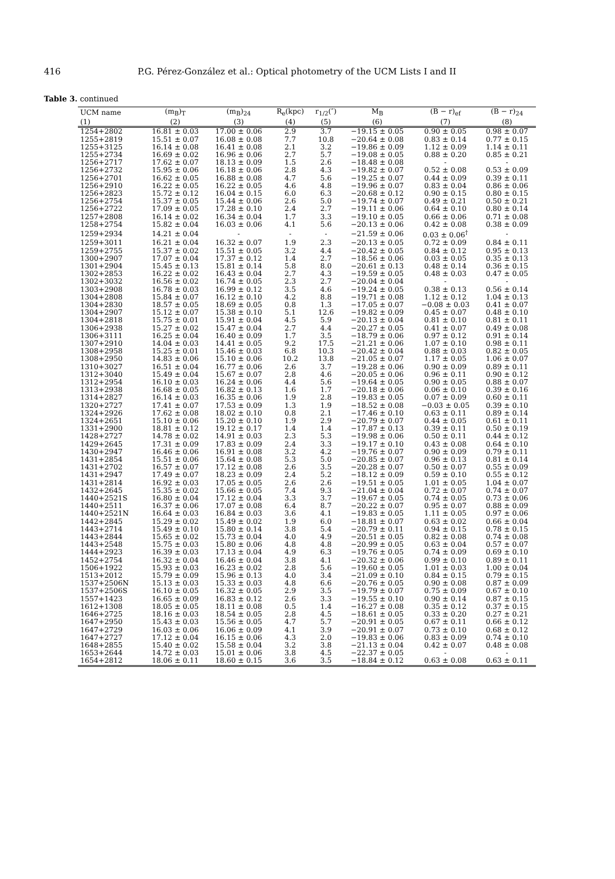416 P.G. Pérez-González et al.: Optical photometry of the UCM Lists I and II
Table 3. continued
| UCM name | (m<sub>B</sub>)<sub>T</sub> | (m<sub>B</sub>)<sub>24</sub> | R<sub>e</sub>(kpc) | r<sub>1/2</sub>(″) | M<sub>B</sub> | (B − r)<sub>ef</sub> | (B − r)<sub>24</sub> |
| --- | --- | --- | --- | --- | --- | --- | --- |
| (1) | (2) | (3) | (4) | (5) | (6) | (7) | (8) |
| 1254+2802 | 16.81 ± 0.03 | 17.00 ± 0.06 | 2.9 | 3.7 | −19.15 ± 0.05 | 0.90 ± 0.05 | 0.98 ± 0.07 |
| 1255+2819 | 15.51 ± 0.07 | 16.08 ± 0.08 | 7.7 | 10.8 | −20.64 ± 0.08 | 0.83 ± 0.14 | 0.77 ± 0.15 |
| 1255+3125 | 16.14 ± 0.08 | 16.41 ± 0.08 | 2.1 | 3.2 | −19.86 ± 0.09 | 1.12 ± 0.09 | 1.14 ± 0.11 |
| 1255+2734 | 16.69 ± 0.02 | 16.96 ± 0.06 | 2.7 | 5.7 | −19.08 ± 0.05 | 0.88 ± 0.20 | 0.85 ± 0.21 |
| 1256+2717 | 17.62 ± 0.07 | 18.13 ± 0.09 | 1.5 | 2.6 | −18.48 ± 0.08 | - | - |
| 1256+2732 | 15.95 ± 0.06 | 16.18 ± 0.06 | 2.8 | 4.3 | −19.82 ± 0.07 | 0.52 ± 0.08 | 0.53 ± 0.09 |
| 1256+2701 | 16.62 ± 0.05 | 16.88 ± 0.08 | 4.7 | 5.6 | −19.25 ± 0.07 | 0.44 ± 0.09 | 0.39 ± 0.11 |
| 1256+2910 | 16.22 ± 0.05 | 16.22 ± 0.05 | 4.6 | 4.8 | −19.96 ± 0.07 | 0.83 ± 0.04 | 0.86 ± 0.06 |
| 1256+2823 | 15.72 ± 0.12 | 16.04 ± 0.15 | 6.0 | 6.3 | −20.68 ± 0.12 | 0.90 ± 0.15 | 0.80 ± 0.15 |
| 1256+2754 | 15.37 ± 0.05 | 15.44 ± 0.06 | 2.6 | 5.0 | −19.74 ± 0.07 | 0.49 ± 0.21 | 0.50 ± 0.21 |
| 1256+2722 | 17.09 ± 0.05 | 17.28 ± 0.10 | 2.4 | 2.7 | −19.11 ± 0.06 | 0.64 ± 0.10 | 0.80 ± 0.14 |
| 1257+2808 | 16.14 ± 0.02 | 16.34 ± 0.04 | 1.7 | 3.3 | −19.10 ± 0.05 | 0.66 ± 0.06 | 0.71 ± 0.08 |
| 1258+2754 | 15.82 ± 0.04 | 16.03 ± 0.06 | 4.1 | 5.6 | −20.13 ± 0.06 | 0.42 ± 0.08 | 0.38 ± 0.09 |
| 1259+2934 | 14.21 ± 0.04 | - | - | - | −21.59 ± 0.06 | 0.03 ± 0.06<sup>†</sup> | - |
| 1259+3011 | 16.21 ± 0.04 | 16.32 ± 0.07 | 1.9 | 2.3 | −20.13 ± 0.05 | 0.72 ± 0.09 | 0.84 ± 0.11 |
| 1259+2755 | 15.37 ± 0.02 | 15.51 ± 0.05 | 3.2 | 4.4 | −20.42 ± 0.05 | 0.84 ± 0.12 | 0.95 ± 0.13 |
| 1300+2907 | 17.07 ± 0.04 | 17.37 ± 0.12 | 1.4 | 2.7 | −18.56 ± 0.06 | 0.03 ± 0.05 | 0.35 ± 0.13 |
| 1301+2904 | 15.45 ± 0.13 | 15.81 ± 0.14 | 5.8 | 8.0 | −20.61 ± 0.13 | 0.48 ± 0.14 | 0.36 ± 0.15 |
| 1302+2853 | 16.22 ± 0.02 | 16.43 ± 0.04 | 2.7 | 4.3 | −19.59 ± 0.05 | 0.48 ± 0.03 | 0.47 ± 0.05 |
| 1302+3032 | 16.56 ± 0.02 | 16.74 ± 0.05 | 2.3 | 2.7 | −20.04 ± 0.04 | - | - |
| 1303+2908 | 16.78 ± 0.03 | 16.99 ± 0.12 | 3.5 | 4.6 | −19.24 ± 0.05 | 0.38 ± 0.13 | 0.56 ± 0.14 |
| 1304+2808 | 15.84 ± 0.07 | 16.12 ± 0.10 | 4.2 | 8.8 | −19.71 ± 0.08 | 1.12 ± 0.12 | 1.04 ± 0.13 |
| 1304+2830 | 18.57 ± 0.05 | 18.69 ± 0.05 | 0.8 | 1.3 | −17.05 ± 0.07 | −0.08 ± 0.03 | 0.41 ± 0.07 |
| 1304+2907 | 15.12 ± 0.07 | 15.38 ± 0.10 | 5.1 | 12.6 | −19.82 ± 0.09 | 0.45 ± 0.07 | 0.48 ± 0.10 |
| 1304+2818 | 15.75 ± 0.01 | 15.91 ± 0.04 | 4.5 | 5.9 | −20.13 ± 0.04 | 0.81 ± 0.10 | 0.81 ± 0.11 |
| 1306+2938 | 15.27 ± 0.02 | 15.47 ± 0.04 | 2.7 | 4.4 | −20.27 ± 0.05 | 0.41 ± 0.07 | 0.49 ± 0.08 |
| 1306+3111 | 16.25 ± 0.04 | 16.40 ± 0.09 | 1.7 | 3.5 | −18.79 ± 0.06 | 0.97 ± 0.12 | 0.91 ± 0.14 |
| 1307+2910 | 14.04 ± 0.03 | 14.41 ± 0.05 | 9.2 | 17.5 | −21.21 ± 0.06 | 1.07 ± 0.10 | 0.98 ± 0.11 |
| 1308+2958 | 15.25 ± 0.01 | 15.46 ± 0.03 | 6.8 | 10.3 | −20.42 ± 0.04 | 0.88 ± 0.03 | 0.82 ± 0.05 |
| 1308+2950 | 14.83 ± 0.06 | 15.10 ± 0.06 | 10.2 | 13.8 | −21.05 ± 0.07 | 1.17 ± 0.05 | 1.06 ± 0.07 |
| 1310+3027 | 16.51 ± 0.04 | 16.77 ± 0.06 | 2.6 | 3.7 | −19.28 ± 0.06 | 0.90 ± 0.09 | 0.89 ± 0.11 |
| 1312+3040 | 15.49 ± 0.04 | 15.67 ± 0.07 | 2.8 | 4.6 | −20.05 ± 0.06 | 0.96 ± 0.11 | 0.90 ± 0.12 |
| 1312+2954 | 16.10 ± 0.03 | 16.24 ± 0.06 | 4.4 | 5.6 | −19.64 ± 0.05 | 0.90 ± 0.05 | 0.88 ± 0.07 |
| 1313+2938 | 16.68 ± 0.05 | 16.82 ± 0.13 | 1.6 | 1.7 | −20.18 ± 0.06 | 0.06 ± 0.10 | 0.39 ± 0.16 |
| 1314+2827 | 16.14 ± 0.03 | 16.35 ± 0.06 | 1.9 | 2.8 | −19.83 ± 0.05 | 0.07 ± 0.09 | 0.60 ± 0.11 |
| 1320+2727 | 17.41 ± 0.07 | 17.53 ± 0.09 | 1.3 | 1.9 | −18.52 ± 0.08 | −0.03 ± 0.05 | 0.39 ± 0.10 |
| 1324+2926 | 17.62 ± 0.08 | 18.02 ± 0.10 | 0.8 | 2.1 | −17.46 ± 0.10 | 0.63 ± 0.11 | 0.89 ± 0.14 |
| 1324+2651 | 15.10 ± 0.06 | 15.20 ± 0.10 | 1.9 | 2.9 | −20.79 ± 0.07 | 0.44 ± 0.05 | 0.61 ± 0.11 |
| 1331+2900 | 18.81 ± 0.12 | 19.12 ± 0.17 | 1.4 | 1.4 | −17.87 ± 0.13 | 0.39 ± 0.11 | 0.50 ± 0.19 |
| 1428+2727 | 14.78 ± 0.02 | 14.91 ± 0.03 | 2.3 | 5.3 | −19.98 ± 0.06 | 0.50 ± 0.11 | 0.44 ± 0.12 |
| 1429+2645 | 17.31 ± 0.09 | 17.83 ± 0.09 | 2.4 | 3.3 | −19.17 ± 0.10 | 0.43 ± 0.08 | 0.64 ± 0.10 |
| 1430+2947 | 16.46 ± 0.06 | 16.91 ± 0.08 | 3.2 | 4.2 | −19.76 ± 0.07 | 0.90 ± 0.09 | 0.79 ± 0.11 |
| 1431+2854 | 15.51 ± 0.06 | 15.64 ± 0.08 | 5.3 | 5.0 | −20.85 ± 0.07 | 0.96 ± 0.13 | 0.81 ± 0.14 |
| 1431+2702 | 16.57 ± 0.07 | 17.12 ± 0.08 | 2.6 | 3.5 | −20.28 ± 0.07 | 0.50 ± 0.07 | 0.55 ± 0.09 |
| 1431+2947 | 17.49 ± 0.07 | 18.23 ± 0.09 | 2.4 | 5.2 | −18.12 ± 0.09 | 0.59 ± 0.10 | 0.55 ± 0.12 |
| 1431+2814 | 16.92 ± 0.03 | 17.05 ± 0.05 | 2.6 | 2.6 | −19.51 ± 0.05 | 1.01 ± 0.05 | 1.04 ± 0.07 |
| 1432+2645 | 15.35 ± 0.02 | 15.66 ± 0.05 | 7.4 | 9.3 | −21.04 ± 0.04 | 0.72 ± 0.07 | 0.74 ± 0.07 |
| 1440+2521S | 16.80 ± 0.04 | 17.12 ± 0.04 | 3.3 | 3.7 | −19.67 ± 0.05 | 0.74 ± 0.05 | 0.73 ± 0.06 |
| 1440+2511 | 16.37 ± 0.06 | 17.07 ± 0.08 | 6.4 | 8.7 | −20.22 ± 0.07 | 0.95 ± 0.07 | 0.88 ± 0.09 |
| 1440+2521N | 16.64 ± 0.03 | 16.84 ± 0.03 | 3.6 | 4.1 | −19.83 ± 0.05 | 1.11 ± 0.05 | 0.97 ± 0.06 |
| 1442+2845 | 15.29 ± 0.02 | 15.49 ± 0.02 | 1.9 | 6.0 | −18.81 ± 0.07 | 0.63 ± 0.02 | 0.66 ± 0.04 |
| 1443+2714 | 15.49 ± 0.10 | 15.80 ± 0.14 | 3.8 | 5.4 | −20.79 ± 0.11 | 0.94 ± 0.15 | 0.78 ± 0.15 |
| 1443+2844 | 15.65 ± 0.02 | 15.73 ± 0.04 | 4.0 | 4.9 | −20.51 ± 0.05 | 0.82 ± 0.08 | 0.74 ± 0.08 |
| 1443+2548 | 15.75 ± 0.03 | 15.80 ± 0.06 | 4.8 | 4.8 | −20.99 ± 0.05 | 0.63 ± 0.04 | 0.57 ± 0.07 |
| 1444+2923 | 16.39 ± 0.03 | 17.13 ± 0.04 | 4.9 | 6.3 | −19.76 ± 0.05 | 0.74 ± 0.09 | 0.69 ± 0.10 |
| 1452+2754 | 16.32 ± 0.04 | 16.46 ± 0.04 | 3.8 | 4.1 | −20.32 ± 0.06 | 0.99 ± 0.10 | 0.89 ± 0.11 |
| 1506+1922 | 15.93 ± 0.03 | 16.23 ± 0.02 | 2.8 | 5.6 | −19.60 ± 0.05 | 1.01 ± 0.03 | 1.00 ± 0.04 |
| 1513+2012 | 15.79 ± 0.09 | 15.96 ± 0.13 | 4.0 | 3.4 | −21.09 ± 0.10 | 0.84 ± 0.15 | 0.79 ± 0.15 |
| 1537+2506N | 15.13 ± 0.03 | 15.33 ± 0.03 | 4.8 | 6.6 | −20.76 ± 0.05 | 0.90 ± 0.08 | 0.87 ± 0.09 |
| 1537+2506S | 16.10 ± 0.05 | 16.32 ± 0.05 | 2.9 | 3.5 | −19.79 ± 0.07 | 0.75 ± 0.09 | 0.67 ± 0.10 |
| 1557+1423 | 16.65 ± 0.09 | 16.83 ± 0.12 | 2.6 | 3.3 | −19.55 ± 0.10 | 0.90 ± 0.14 | 0.87 ± 0.15 |
| 1612+1308 | 18.05 ± 0.05 | 18.11 ± 0.08 | 0.5 | 1.4 | −16.27 ± 0.08 | 0.35 ± 0.12 | 0.37 ± 0.15 |
| 1646+2725 | 18.16 ± 0.03 | 18.54 ± 0.05 | 2.8 | 4.5 | −18.61 ± 0.05 | 0.33 ± 0.20 | 0.27 ± 0.21 |
| 1647+2950 | 15.43 ± 0.03 | 15.56 ± 0.05 | 4.7 | 5.7 | −20.91 ± 0.05 | 0.67 ± 0.11 | 0.66 ± 0.12 |
| 1647+2729 | 16.03 ± 0.06 | 16.06 ± 0.09 | 4.1 | 3.9 | −20.91 ± 0.07 | 0.73 ± 0.10 | 0.68 ± 0.12 |
| 1647+2727 | 17.12 ± 0.04 | 16.15 ± 0.06 | 4.3 | 2.0 | −19.83 ± 0.06 | 0.83 ± 0.09 | 0.74 ± 0.10 |
| 1648+2855 | 15.40 ± 0.02 | 15.58 ± 0.04 | 3.2 | 3.8 | −21.13 ± 0.04 | 0.42 ± 0.07 | 0.48 ± 0.08 |
| 1653+2644 | 14.72 ± 0.03 | 15.01 ± 0.06 | 3.8 | 4.5 | −22.37 ± 0.05 | - | - |
| 1654+2812 | 18.06 ± 0.11 | 18.60 ± 0.15 | 3.6 | 3.5 | −18.84 ± 0.12 | 0.63 ± 0.08 | 0.63 ± 0.11 |